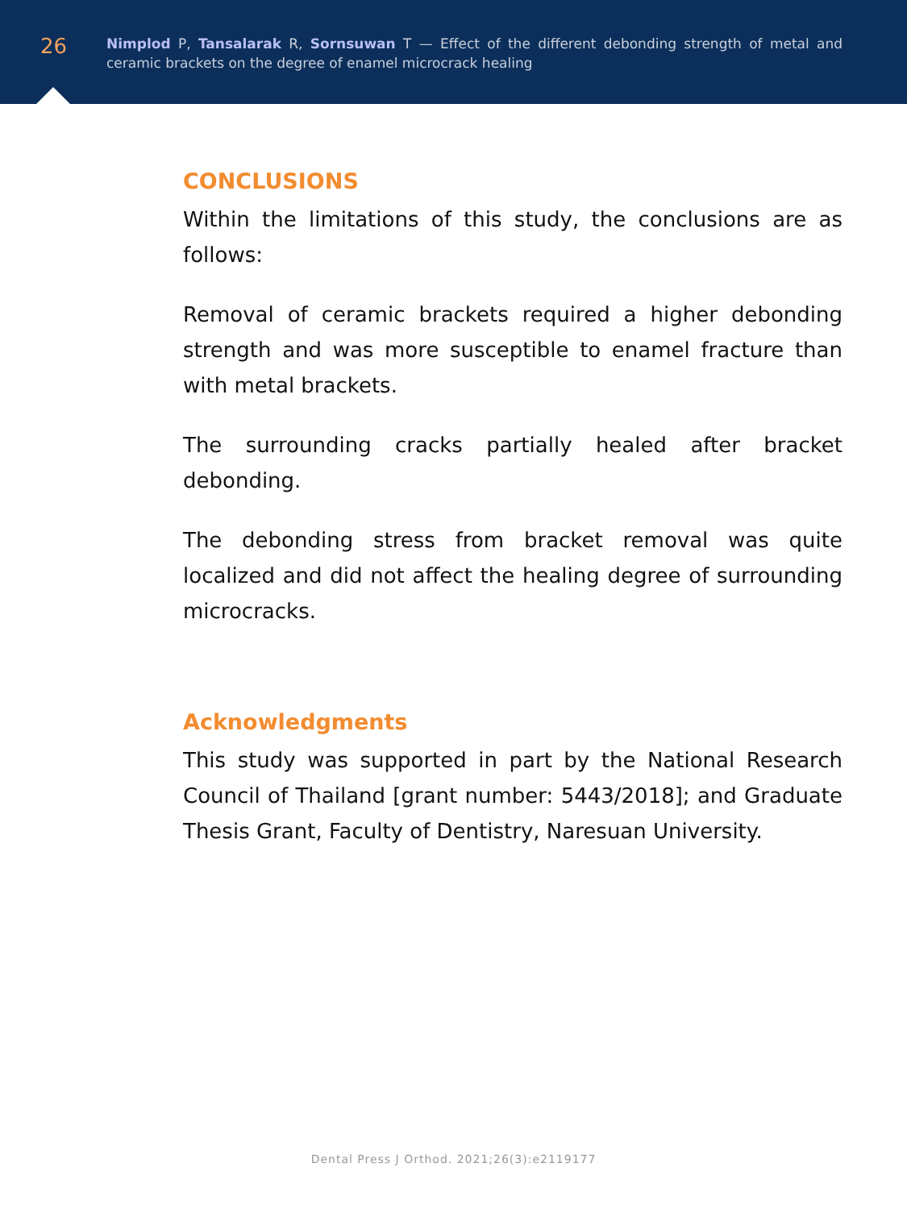26
Nimplod P, Tansalarak R, Sornsuwan T — Effect of the different debonding strength of metal and ceramic brackets on the degree of enamel microcrack healing
CONCLUSIONS
Within the limitations of this study, the conclusions are as follows:
Removal of ceramic brackets required a higher debonding strength and was more susceptible to enamel fracture than with metal brackets.
The surrounding cracks partially healed after bracket debonding.
The debonding stress from bracket removal was quite localized and did not affect the healing degree of surrounding microcracks.
Acknowledgments
This study was supported in part by the National Research Council of Thailand [grant number: 5443/2018]; and Graduate Thesis Grant, Faculty of Dentistry, Naresuan University.
Dental Press J Orthod. 2021;26(3):e2119177